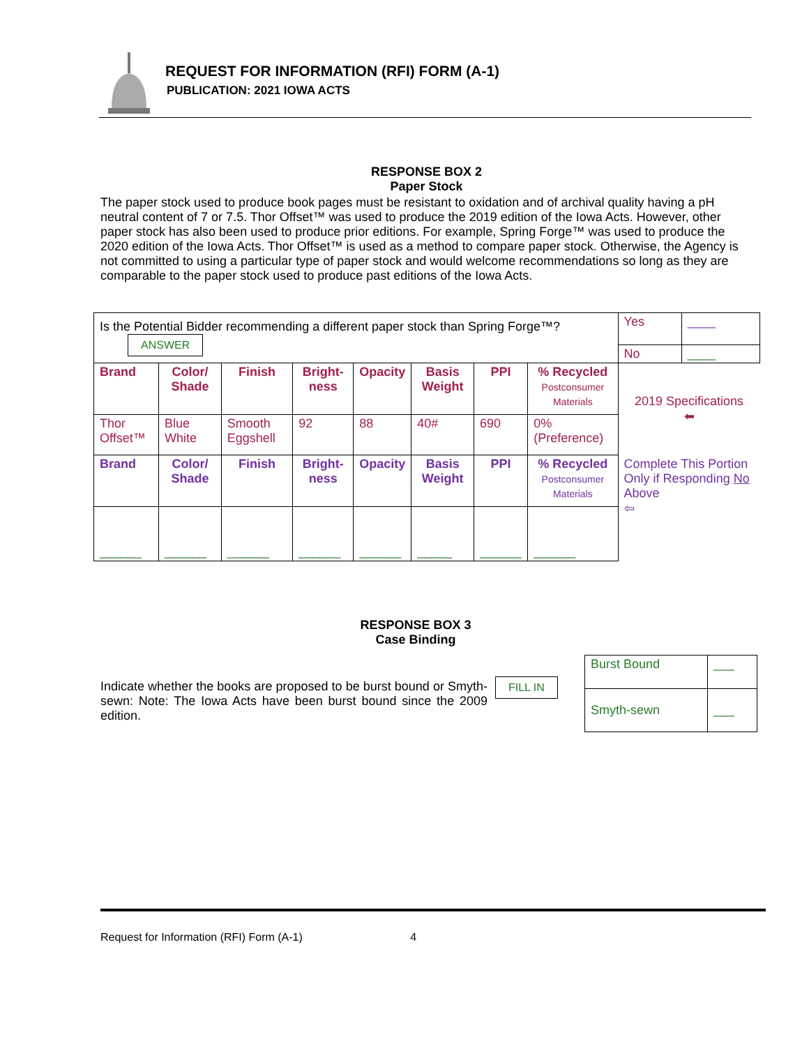REQUEST FOR INFORMATION (RFI) FORM (A-1)
PUBLICATION: 2021 IOWA ACTS
RESPONSE BOX 2
Paper Stock
The paper stock used to produce book pages must be resistant to oxidation and of archival quality having a pH neutral content of 7 or 7.5. Thor Offset™ was used to produce the 2019 edition of the Iowa Acts. However, other paper stock has also been used to produce prior editions. For example, Spring Forge™ was used to produce the 2020 edition of the Iowa Acts. Thor Offset™ is used as a method to compare paper stock. Otherwise, the Agency is not committed to using a particular type of paper stock and would welcome recommendations so long as they are comparable to the paper stock used to produce past editions of the Iowa Acts.
| Is the Potential Bidder recommending a different paper stock than Spring Forge™? ANSWER | | | | | | | | Yes | ____ |
| | | | | | | | | No | ____ |
| Brand | Color/ Shade | Finish | Bright-ness | Opacity | Basis Weight | PPI | % Recycled Postconsumer Materials | 2019 Specifications ⬅ | |
| Thor Offset™ | Blue White | Smooth Eggshell | 92 | 88 | 40# | 690 | 0% (Preference) | | |
| Brand | Color/ Shade | Finish | Bright-ness | Opacity | Basis Weight | PPI | % Recycled Postconsumer Materials | Complete This Portion Only if Responding No Above ⇦ | |
| ______ | ______ | ______ | ______ | ______ | _____ | ______ | ______ | | |
RESPONSE BOX 3
Case Binding
Indicate whether the books are proposed to be burst bound or Smyth-sewn: Note: The Iowa Acts have been burst bound since the 2009 edition.
FILL IN
| Burst Bound | ___ |
| Smyth-sewn | ___ |
Request for Information (RFI) Form (A-1) 4